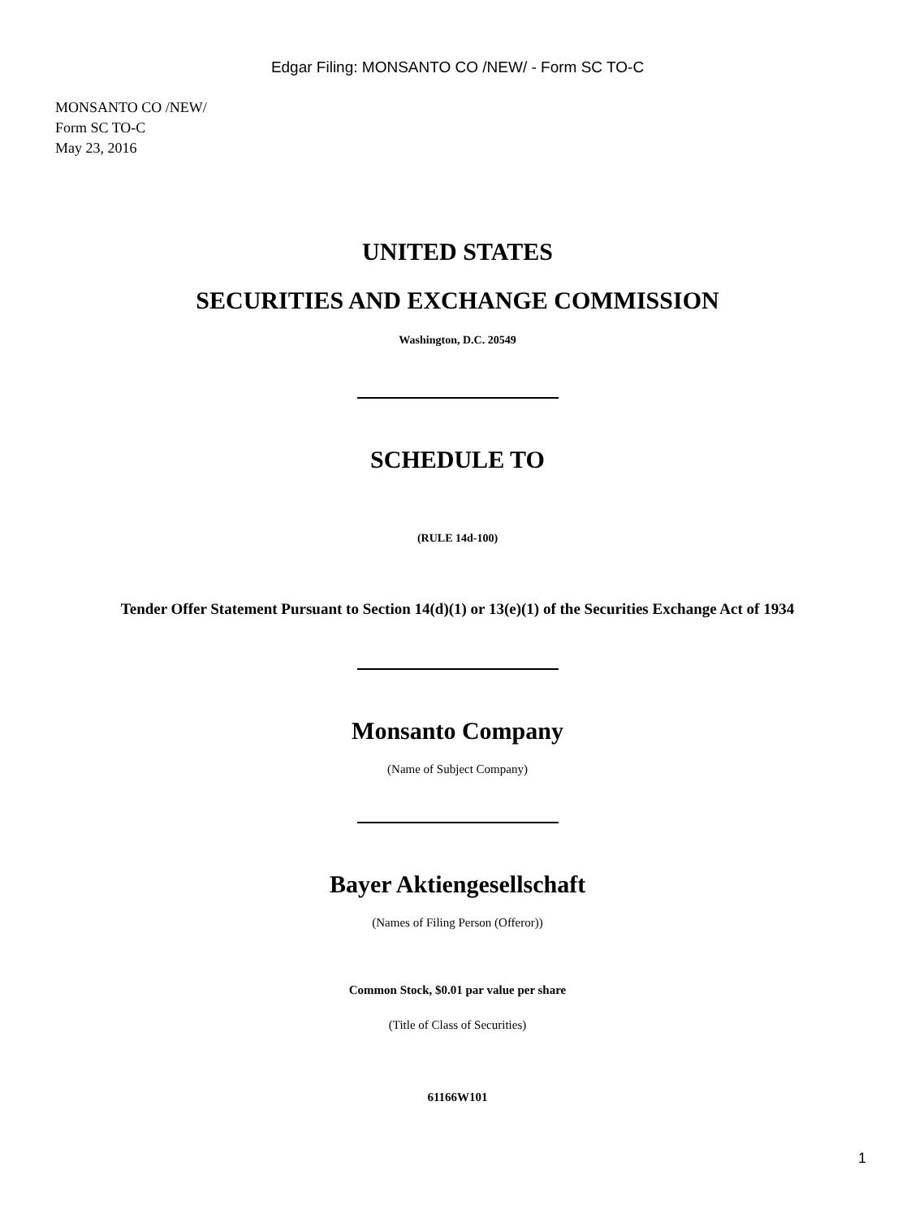Edgar Filing: MONSANTO CO /NEW/ - Form SC TO-C
MONSANTO CO /NEW/
Form SC TO-C
May 23, 2016
UNITED STATES
SECURITIES AND EXCHANGE COMMISSION
Washington, D.C. 20549
SCHEDULE TO
(RULE 14d-100)
Tender Offer Statement Pursuant to Section 14(d)(1) or 13(e)(1) of the Securities Exchange Act of 1934
Monsanto Company
(Name of Subject Company)
Bayer Aktiengesellschaft
(Names of Filing Person (Offeror))
Common Stock, $0.01 par value per share
(Title of Class of Securities)
61166W101
1